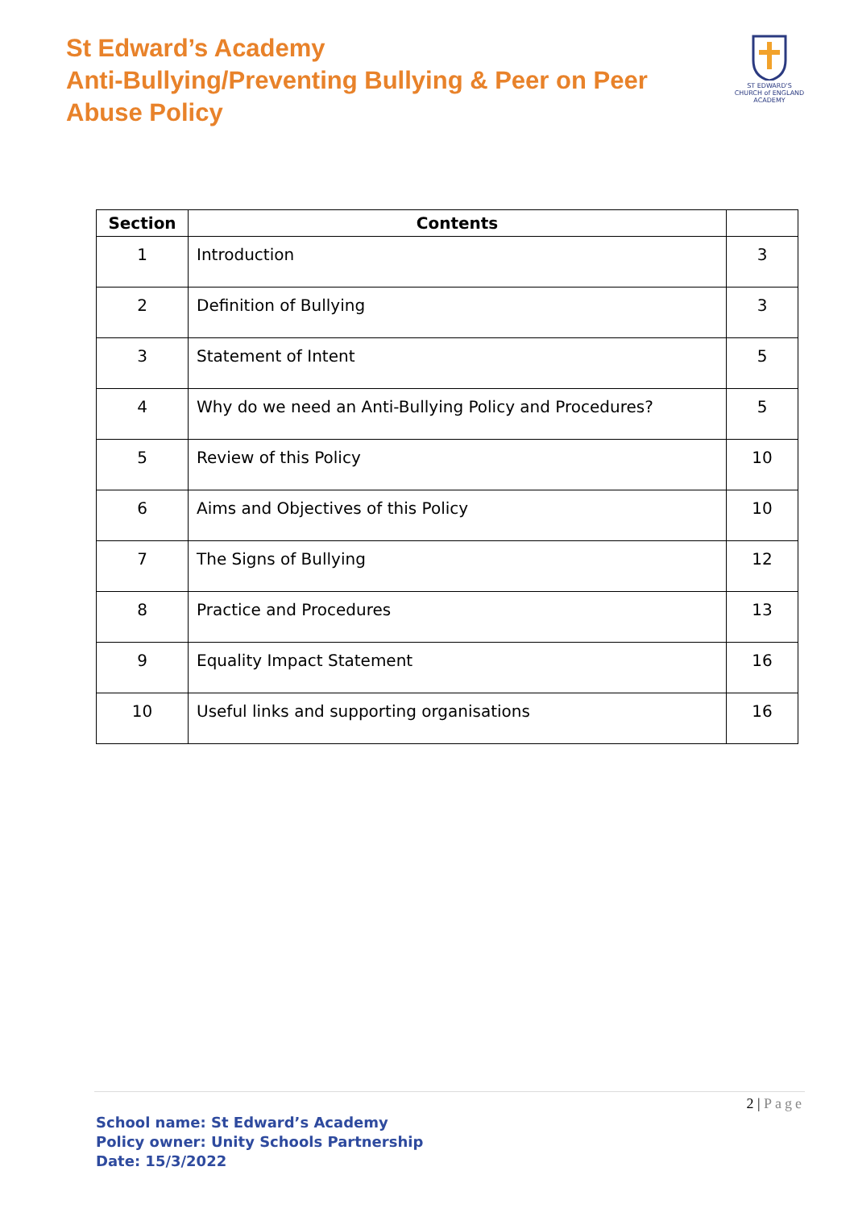St Edward’s Academy
Anti-Bullying/Preventing Bullying & Peer on Peer
Abuse Policy
ST EDWARD'S
CHURCH of ENGLAND ACADEMY
| Section | Contents | |
| --- | --- | --- |
| 1 | Introduction | 3 |
| 2 | Definition of Bullying | 3 |
| 3 | Statement of Intent | 5 |
| 4 | Why do we need an Anti-Bullying Policy and Procedures? | 5 |
| 5 | Review of this Policy | 10 |
| 6 | Aims and Objectives of this Policy | 10 |
| 7 | The Signs of Bullying | 12 |
| 8 | Practice and Procedures | 13 |
| 9 | Equality Impact Statement | 16 |
| 10 | Useful links and supporting organisations | 16 |
2 | Page
School name: St Edward’s Academy
Policy owner: Unity Schools Partnership
Date: 15/3/2022